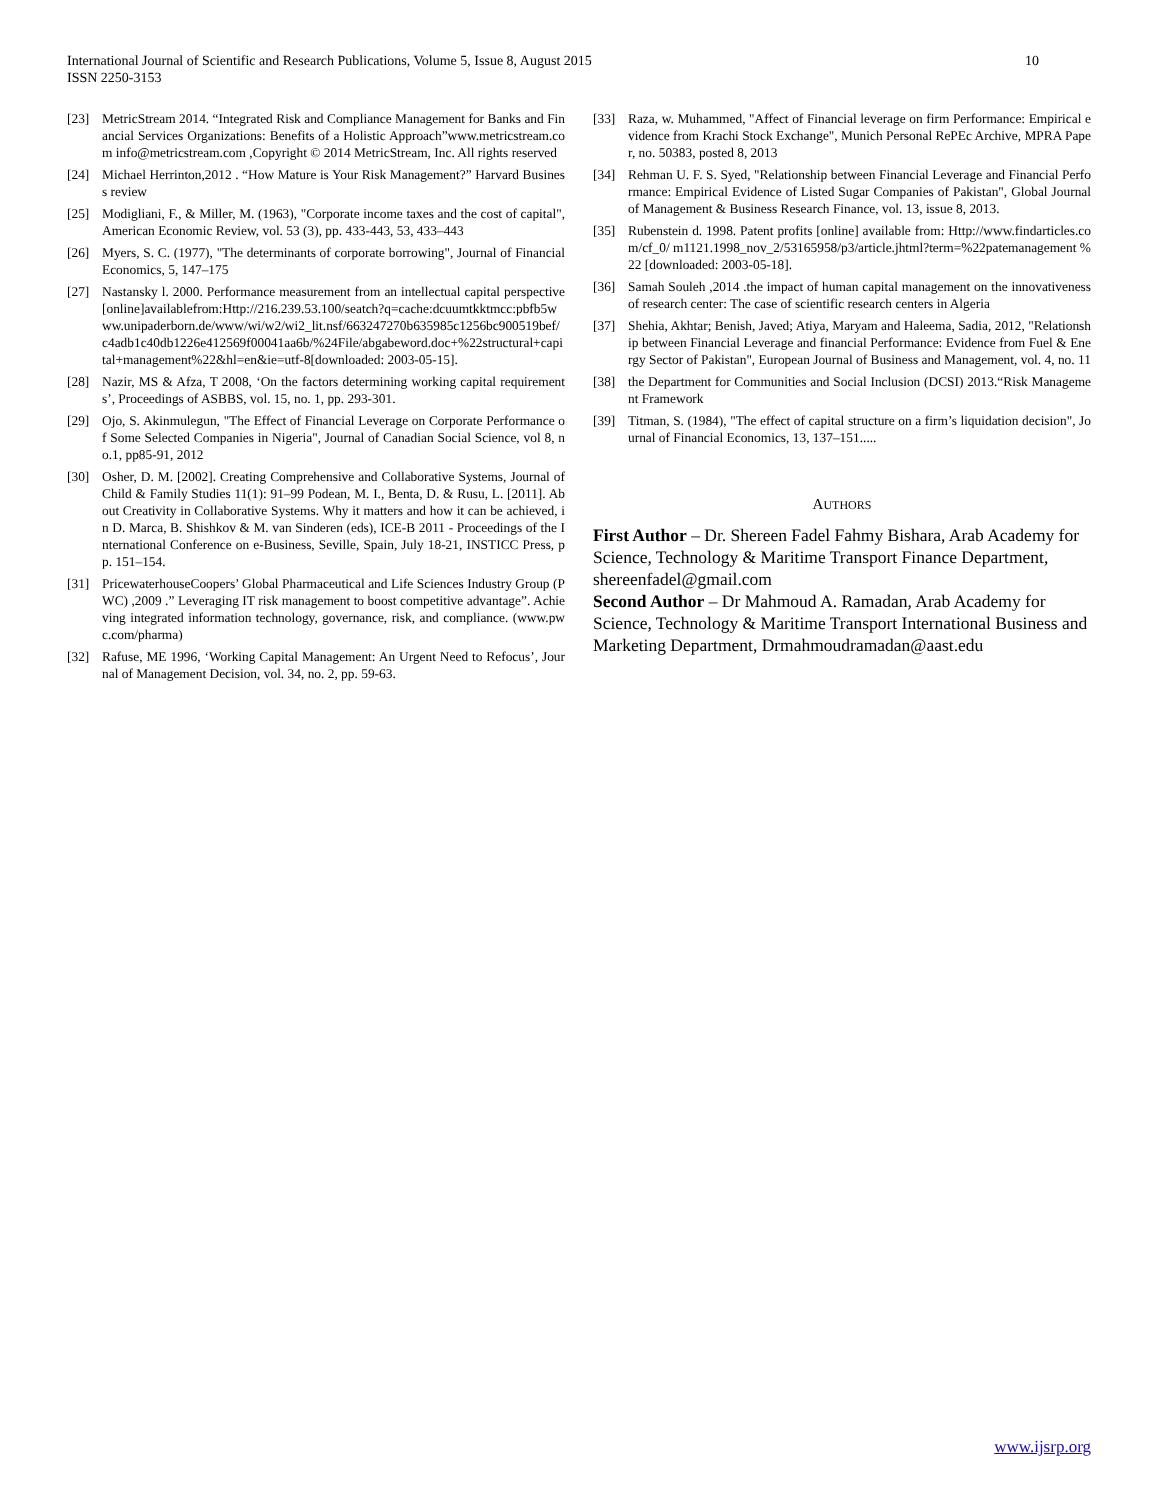International Journal of Scientific and Research Publications, Volume 5, Issue 8, August 2015
ISSN 2250-3153
10
[23] MetricStream 2014. “Integrated Risk and Compliance Management for Banks and Financial Services Organizations: Benefits of a Holistic Approach”www.metricstream.com info@metricstream.com ,Copyright © 2014 MetricStream, Inc. All rights reserved
[24] Michael Herrinton,2012 . “How Mature is Your Risk Management?” Harvard Business review
[25] Modigliani, F., & Miller, M. (1963), "Corporate income taxes and the cost of capital", American Economic Review, vol. 53 (3), pp. 433-443, 53, 433–443
[26] Myers, S. C. (1977), "The determinants of corporate borrowing", Journal of Financial Economics, 5, 147–175
[27] Nastansky l. 2000. Performance measurement from an intellectual capital perspective [online]availablefrom:Http://216.239.53.100/seatch?q=cache:dcuumtkktmcc:pbfb5www.unipaderborn.de/www/wi/w2/wi2_lit.nsf/663247270b635985c1256bc900519bef/c4adb1c40db1226e412569f00041aa6b/%24File/abgabeword.doc+%22structural+capital+management%22&hl=en&ie=utf-8[downloaded: 2003-05-15].
[28] Nazir, MS & Afza, T 2008, ‘On the factors determining working capital requirements’, Proceedings of ASBBS, vol. 15, no. 1, pp. 293-301.
[29] Ojo, S. Akinmulegun, "The Effect of Financial Leverage on Corporate Performance of Some Selected Companies in Nigeria", Journal of Canadian Social Science, vol 8, no.1, pp85-91, 2012
[30] Osher, D. M. [2002]. Creating Comprehensive and Collaborative Systems, Journal of Child & Family Studies 11(1): 91–99 Podean, M. I., Benta, D. & Rusu, L. [2011]. About Creativity in Collaborative Systems. Why it matters and how it can be achieved, in D. Marca, B. Shishkov & M. van Sinderen (eds), ICE-B 2011 - Proceedings of the International Conference on e-Business, Seville, Spain, July 18-21, INSTICC Press, pp. 151–154.
[31] PricewaterhouseCoopers’ Global Pharmaceutical and Life Sciences Industry Group (PWC) ,2009 .” Leveraging IT risk management to boost competitive advantage”. Achieving integrated information technology, governance, risk, and compliance. (www.pwc.com/pharma)
[32] Rafuse, ME 1996, ‘Working Capital Management: An Urgent Need to Refocus’, Journal of Management Decision, vol. 34, no. 2, pp. 59-63.
[33] Raza, w. Muhammed, "Affect of Financial leverage on firm Performance: Empirical evidence from Krachi Stock Exchange", Munich Personal RePEc Archive, MPRA Paper, no. 50383, posted 8, 2013
[34] Rehman U. F. S. Syed, "Relationship between Financial Leverage and Financial Performance: Empirical Evidence of Listed Sugar Companies of Pakistan", Global Journal of Management & Business Research Finance, vol. 13, issue 8, 2013.
[35] Rubenstein d. 1998. Patent profits [online] available from: Http://www.findarticles.com/cf_0/ m1121.1998_nov_2/53165958/p3/article.jhtml?term=%22patemanagement %22 [downloaded: 2003-05-18].
[36] Samah Souleh ,2014 .the impact of human capital management on the innovativeness of research center: The case of scientific research centers in Algeria
[37] Shehia, Akhtar; Benish, Javed; Atiya, Maryam and Haleema, Sadia, 2012, "Relationship between Financial Leverage and financial Performance: Evidence from Fuel & Energy Sector of Pakistan", European Journal of Business and Management, vol. 4, no. 11
[38] the Department for Communities and Social Inclusion (DCSI) 2013.“Risk Management Framework
[39] Titman, S. (1984), "The effect of capital structure on a firm’s liquidation decision", Journal of Financial Economics, 13, 137–151.....
AUTHORS
First Author – Dr. Shereen Fadel Fahmy Bishara, Arab Academy for Science, Technology & Maritime Transport Finance Department, shereenfadel@gmail.com
Second Author – Dr Mahmoud A. Ramadan, Arab Academy for Science, Technology & Maritime Transport International Business and Marketing Department, Drmahmoudramadan@aast.edu
www.ijsrp.org